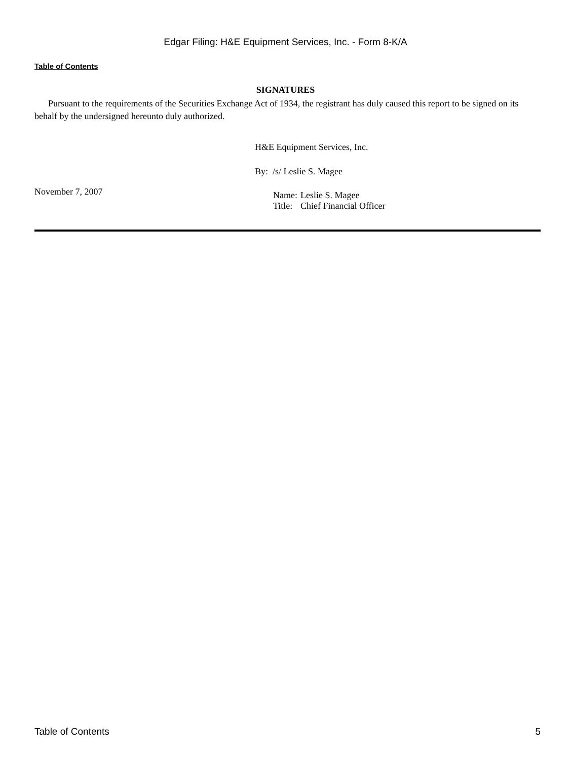Edgar Filing: H&E Equipment Services, Inc. - Form 8-K/A
Table of Contents
SIGNATURES
Pursuant to the requirements of the Securities Exchange Act of 1934, the registrant has duly caused this report to be signed on its behalf by the undersigned hereunto duly authorized.
November 7, 2007
H&E Equipment Services, Inc.
By: /s/ Leslie S. Magee
| Name: | Leslie S. Magee |
| Title: | Chief Financial Officer |
Table of Contents 5